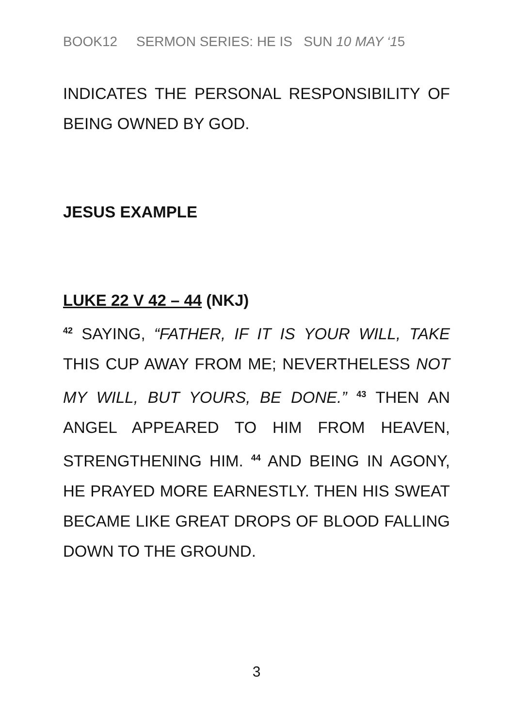BOOK12 SERMON SERIES: HE IS SUN 10 MAY ‘15
INDICATES THE PERSONAL RESPONSIBILITY OF BEING OWNED BY GOD.
JESUS EXAMPLE
LUKE 22 V 42 – 44 (NKJ)
<sup>42</sup> SAYING, “FATHER, IF IT IS YOUR WILL, TAKE THIS CUP AWAY FROM ME; NEVERTHELESS NOT MY WILL, BUT YOURS, BE DONE.” <sup>43</sup> THEN AN ANGEL APPEARED TO HIM FROM HEAVEN, STRENGTHENING HIM. <sup>44</sup> AND BEING IN AGONY, HE PRAYED MORE EARNESTLY. THEN HIS SWEAT BECAME LIKE GREAT DROPS OF BLOOD FALLING DOWN TO THE GROUND.
3